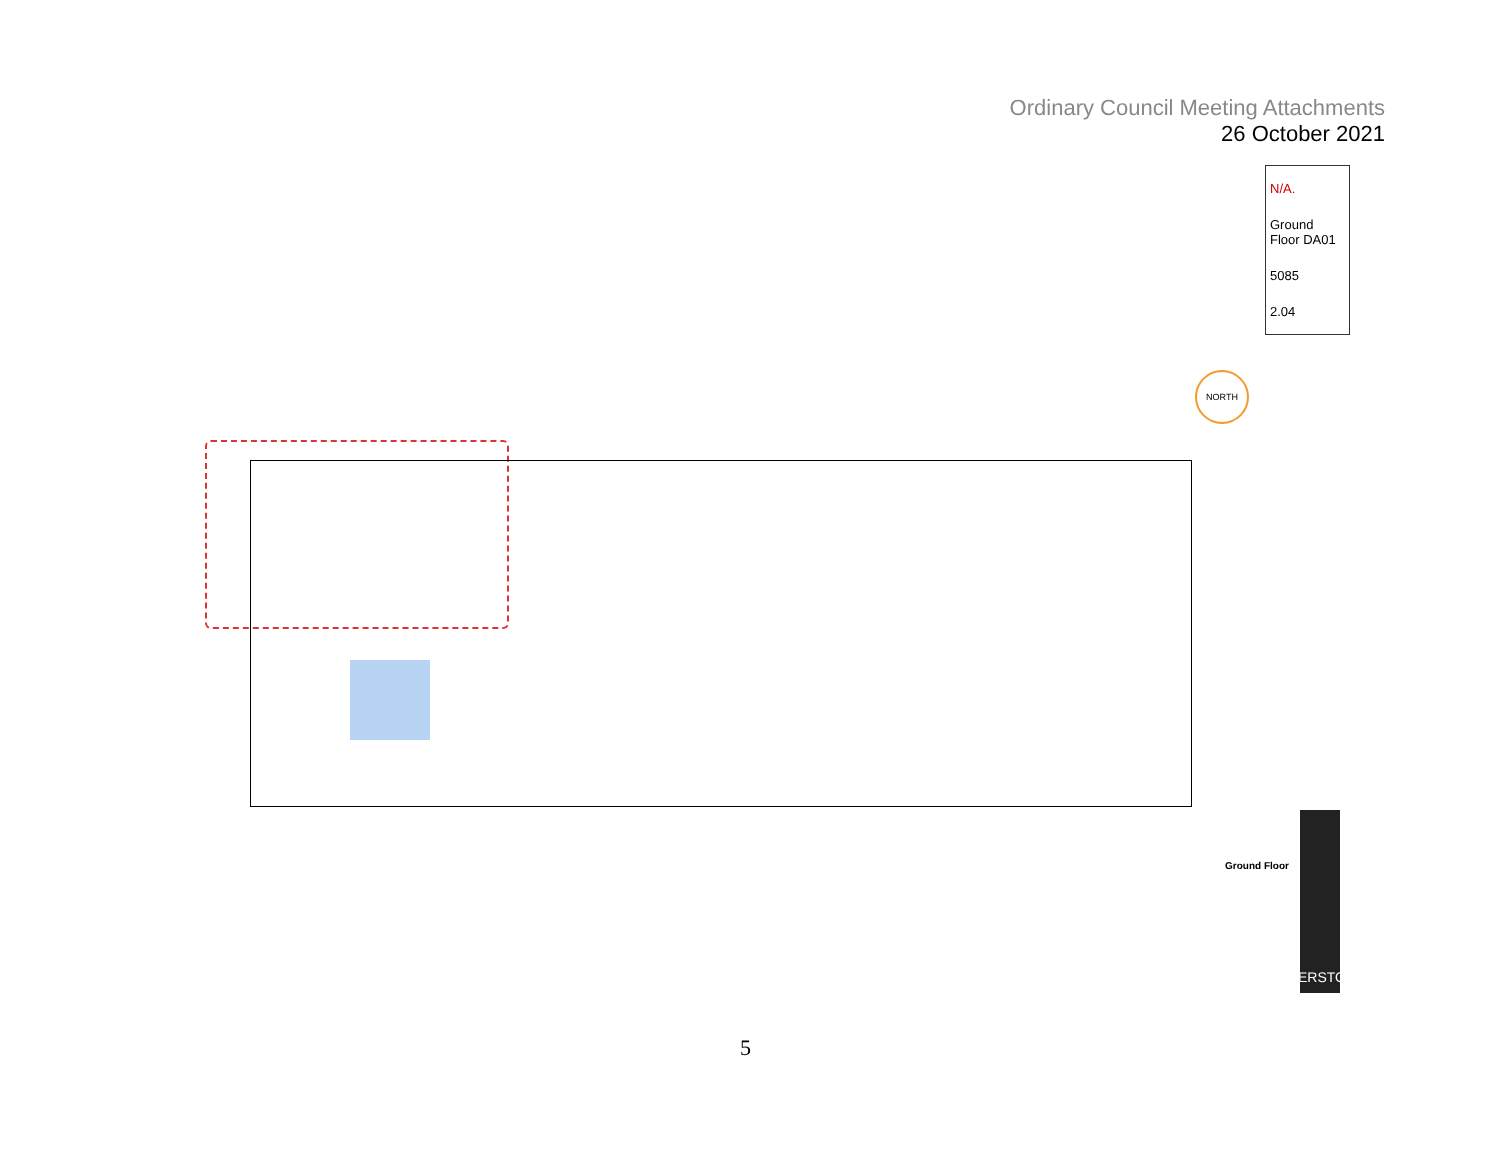Ordinary Council Meeting Attachments
26 October 2021
N/A.
Ground Floor DA01
5085
2.04
NORTH
Ground Floor
RIVERSTONE
5